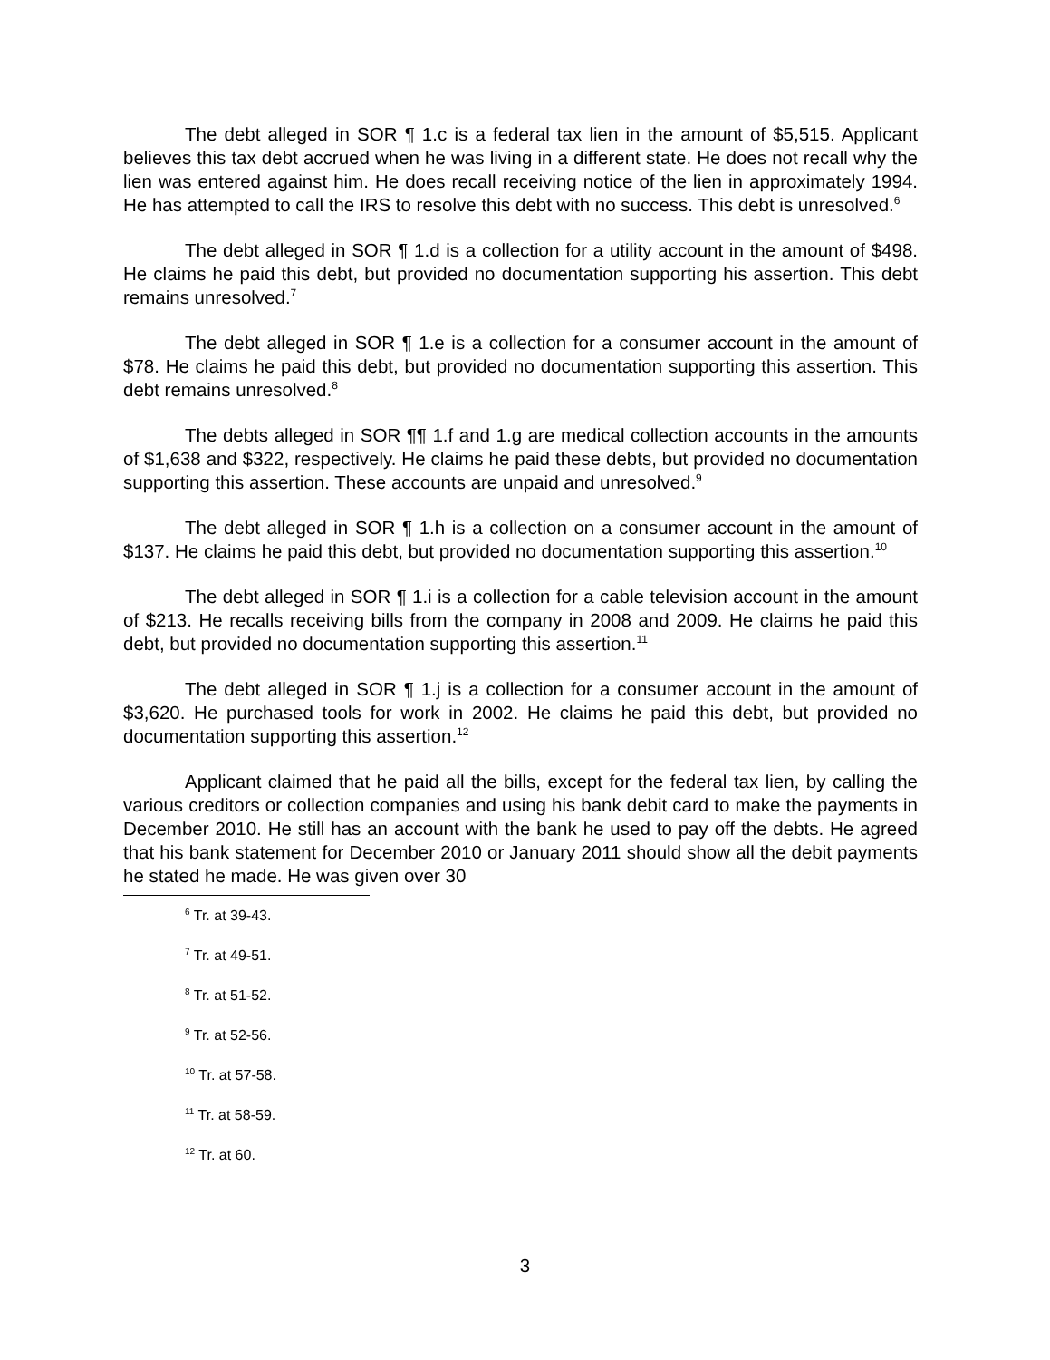The debt alleged in SOR ¶ 1.c is a federal tax lien in the amount of $5,515. Applicant believes this tax debt accrued when he was living in a different state. He does not recall why the lien was entered against him. He does recall receiving notice of the lien in approximately 1994. He has attempted to call the IRS to resolve this debt with no success. This debt is unresolved.<sup>6</sup>
The debt alleged in SOR ¶ 1.d is a collection for a utility account in the amount of $498. He claims he paid this debt, but provided no documentation supporting his assertion. This debt remains unresolved.<sup>7</sup>
The debt alleged in SOR ¶ 1.e is a collection for a consumer account in the amount of $78. He claims he paid this debt, but provided no documentation supporting this assertion. This debt remains unresolved.<sup>8</sup>
The debts alleged in SOR ¶¶ 1.f and 1.g are medical collection accounts in the amounts of $1,638 and $322, respectively. He claims he paid these debts, but provided no documentation supporting this assertion. These accounts are unpaid and unresolved.<sup>9</sup>
The debt alleged in SOR ¶ 1.h is a collection on a consumer account in the amount of $137. He claims he paid this debt, but provided no documentation supporting this assertion.<sup>10</sup>
The debt alleged in SOR ¶ 1.i is a collection for a cable television account in the amount of $213. He recalls receiving bills from the company in 2008 and 2009. He claims he paid this debt, but provided no documentation supporting this assertion.<sup>11</sup>
The debt alleged in SOR ¶ 1.j is a collection for a consumer account in the amount of $3,620. He purchased tools for work in 2002. He claims he paid this debt, but provided no documentation supporting this assertion.<sup>12</sup>
Applicant claimed that he paid all the bills, except for the federal tax lien, by calling the various creditors or collection companies and using his bank debit card to make the payments in December 2010. He still has an account with the bank he used to pay off the debts. He agreed that his bank statement for December 2010 or January 2011 should show all the debit payments he stated he made. He was given over 30
<sup>6</sup> Tr. at 39-43.
<sup>7</sup> Tr. at 49-51.
<sup>8</sup> Tr. at 51-52.
<sup>9</sup> Tr. at 52-56.
<sup>10</sup> Tr. at 57-58.
<sup>11</sup> Tr. at 58-59.
<sup>12</sup> Tr. at 60.
3